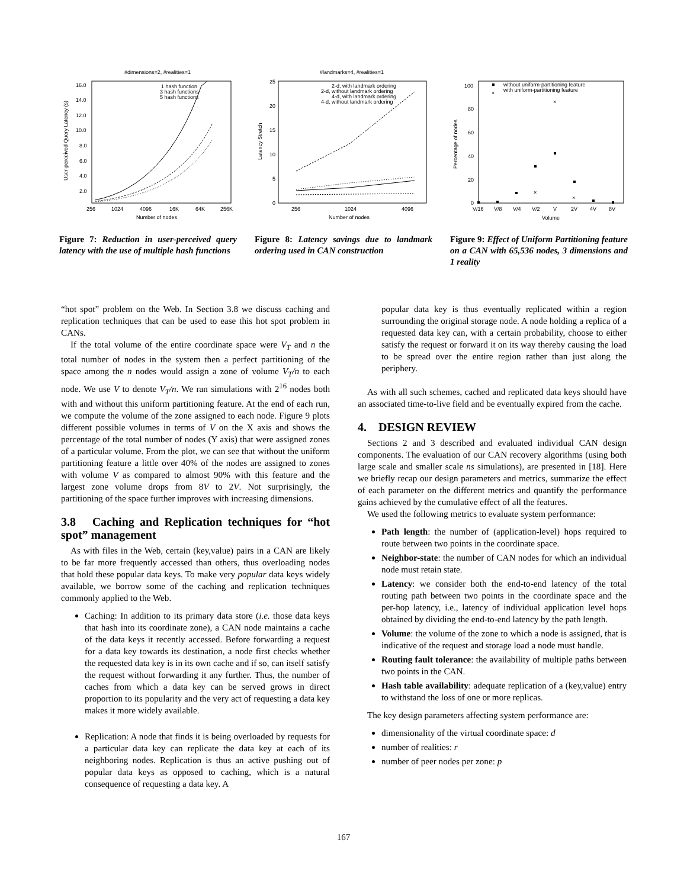#dimensions=2, #realities=1
16.0
14.0
12.0
10.0
8.0
6.0
4.0
2.0
256
1024
4096
16K
64K
256K
Number of nodes
User-perceived Query Latency (s)
1 hash function
3 hash functions
5 hash functions
Figure 7: Reduction in user-perceived query latency with the use of multiple hash functions
#landmarks=4, #realities=1
25
20
15
10
5
0
256
1024
4096
Number of nodes
Latency Stretch
2-d, with landmark ordering
2-d, without landmark ordering
4-d, with landmark ordering
4-d, without landmark ordering
Figure 8: Latency savings due to landmark ordering used in CAN construction
100
80
60
40
20
0
V/16
V/8
V/4
V/2
V
2V
4V
8V
Volume
Percentage of nodes
without uniform-partitioning feature
with uniform-partitioning feature
×
×
×
×
Figure 9: Effect of Uniform Partitioning feature on a CAN with 65,536 nodes, 3 dimensions and 1 reality
“hot spot” problem on the Web. In Section 3.8 we discuss caching and replication techniques that can be used to ease this hot spot problem in CANs.
If the total volume of the entire coordinate space were V<sub>T</sub> and n the total number of nodes in the system then a perfect partitioning of the space among the n nodes would assign a zone of volume V<sub>T</sub>/n to each node. We use V to denote V<sub>T</sub>/n. We ran simulations with 2<sup>16</sup> nodes both with and without this uniform partitioning feature. At the end of each run, we compute the volume of the zone assigned to each node. Figure 9 plots different possible volumes in terms of V on the X axis and shows the percentage of the total number of nodes (Y axis) that were assigned zones of a particular volume. From the plot, we can see that without the uniform partitioning feature a little over 40% of the nodes are assigned to zones with volume V as compared to almost 90% with this feature and the largest zone volume drops from 8V to 2V. Not surprisingly, the partitioning of the space further improves with increasing dimensions.
3.8 Caching and Replication techniques for “hot spot” management
As with files in the Web, certain (key,value) pairs in a CAN are likely to be far more frequently accessed than others, thus overloading nodes that hold these popular data keys. To make very popular data keys widely available, we borrow some of the caching and replication techniques commonly applied to the Web.
Caching: In addition to its primary data store (i.e. those data keys that hash into its coordinate zone), a CAN node maintains a cache of the data keys it recently accessed. Before forwarding a request for a data key towards its destination, a node first checks whether the requested data key is in its own cache and if so, can itself satisfy the request without forwarding it any further. Thus, the number of caches from which a data key can be served grows in direct proportion to its popularity and the very act of requesting a data key makes it more widely available.
Replication: A node that finds it is being overloaded by requests for a particular data key can replicate the data key at each of its neighboring nodes. Replication is thus an active pushing out of popular data keys as opposed to caching, which is a natural consequence of requesting a data key. A
popular data key is thus eventually replicated within a region surrounding the original storage node. A node holding a replica of a requested data key can, with a certain probability, choose to either satisfy the request or forward it on its way thereby causing the load to be spread over the entire region rather than just along the periphery.
As with all such schemes, cached and replicated data keys should have an associated time-to-live field and be eventually expired from the cache.
4. DESIGN REVIEW
Sections 2 and 3 described and evaluated individual CAN design components. The evaluation of our CAN recovery algorithms (using both large scale and smaller scale ns simulations), are presented in [18]. Here we briefly recap our design parameters and metrics, summarize the effect of each parameter on the different metrics and quantify the performance gains achieved by the cumulative effect of all the features.
We used the following metrics to evaluate system performance:
Path length: the number of (application-level) hops required to route between two points in the coordinate space.
Neighbor-state: the number of CAN nodes for which an individual node must retain state.
Latency: we consider both the end-to-end latency of the total routing path between two points in the coordinate space and the per-hop latency, i.e., latency of individual application level hops obtained by dividing the end-to-end latency by the path length.
Volume: the volume of the zone to which a node is assigned, that is indicative of the request and storage load a node must handle.
Routing fault tolerance: the availability of multiple paths between two points in the CAN.
Hash table availability: adequate replication of a (key,value) entry to withstand the loss of one or more replicas.
The key design parameters affecting system performance are:
dimensionality of the virtual coordinate space: d
number of realities: r
number of peer nodes per zone: p
167